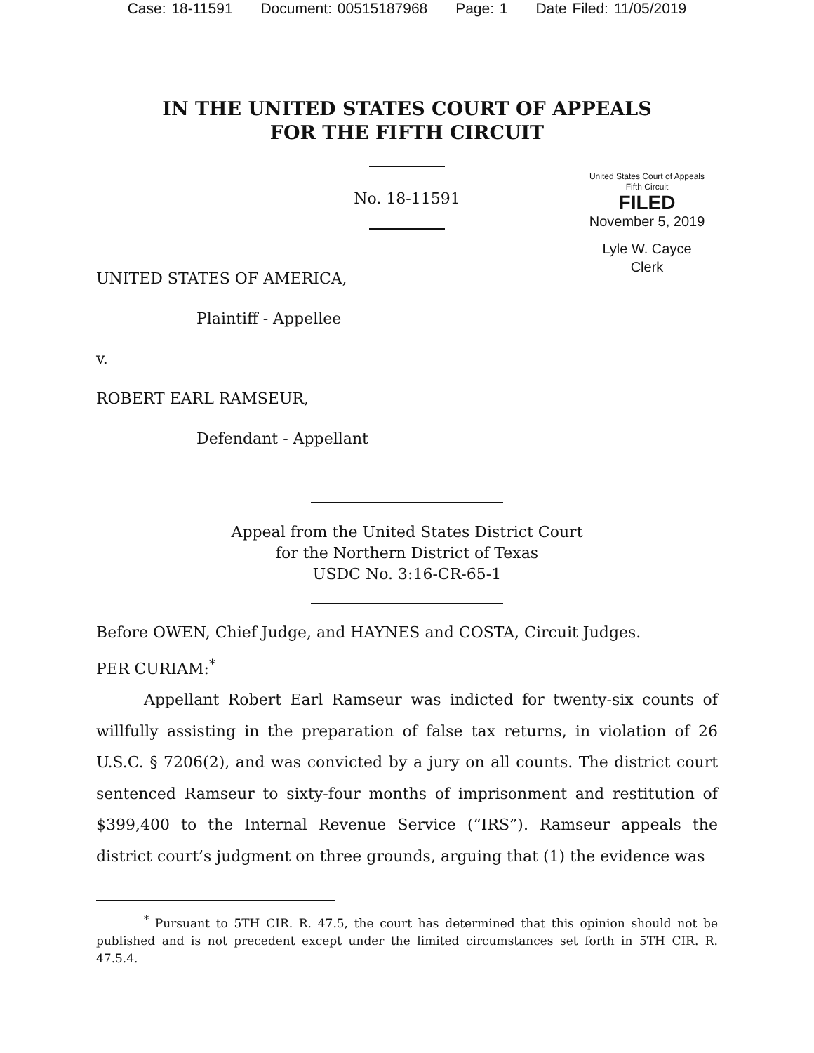Case: 18-11591 Document: 00515187968 Page: 1 Date Filed: 11/05/2019
IN THE UNITED STATES COURT OF APPEALS
FOR THE FIFTH CIRCUIT
No. 18-11591
United States Court of Appeals
Fifth Circuit
FILED
November 5, 2019
Lyle W. Cayce
Clerk
UNITED STATES OF AMERICA,
Plaintiff - Appellee
v.
ROBERT EARL RAMSEUR,
Defendant - Appellant
Appeal from the United States District Court
for the Northern District of Texas
USDC No. 3:16-CR-65-1
Before OWEN, Chief Judge, and HAYNES and COSTA, Circuit Judges.
PER CURIAM:<sup>*</sup>
Appellant Robert Earl Ramseur was indicted for twenty-six counts of willfully assisting in the preparation of false tax returns, in violation of 26 U.S.C. § 7206(2), and was convicted by a jury on all counts. The district court sentenced Ramseur to sixty-four months of imprisonment and restitution of $399,400 to the Internal Revenue Service (“IRS”). Ramseur appeals the district court’s judgment on three grounds, arguing that (1) the evidence was
<sup>*</sup> Pursuant to 5TH CIR. R. 47.5, the court has determined that this opinion should not be published and is not precedent except under the limited circumstances set forth in 5TH CIR. R. 47.5.4.